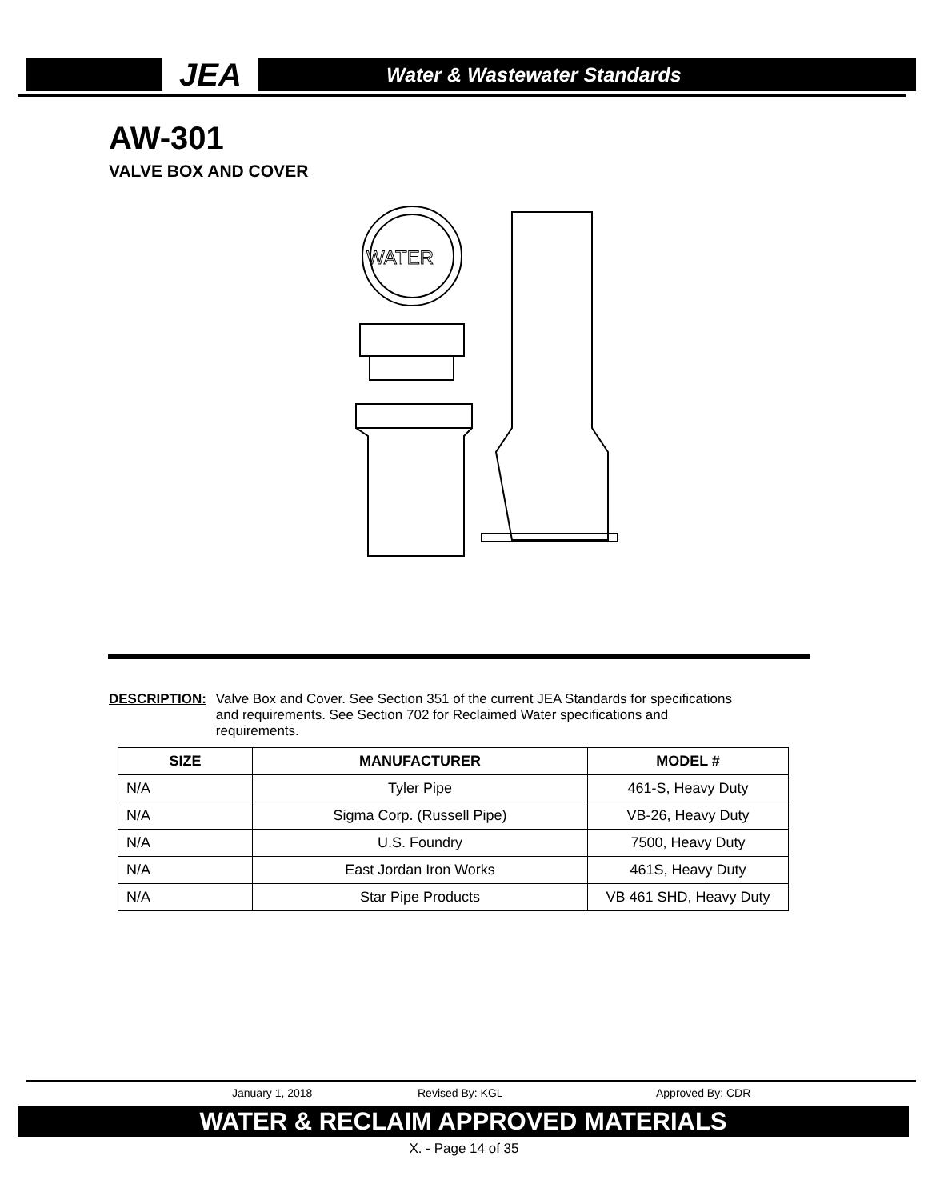JEA
Water & Wastewater Standards
AW-301
VALVE BOX AND COVER
WATER
DESCRIPTION: Valve Box and Cover. See Section 351 of the current JEA Standards for specifications and requirements. See Section 702 for Reclaimed Water specifications and requirements.
| SIZE | MANUFACTURER | MODEL # |
| --- | --- | --- |
| N/A | Tyler Pipe | 461-S, Heavy Duty |
| N/A | Sigma Corp. (Russell Pipe) | VB-26, Heavy Duty |
| N/A | U.S. Foundry | 7500, Heavy Duty |
| N/A | East Jordan Iron Works | 461S, Heavy Duty |
| N/A | Star Pipe Products | VB 461 SHD, Heavy Duty |
January 1, 2018 Revised By: KGL Approved By: CDR
WATER & RECLAIM APPROVED MATERIALS
X. - Page 14 of 35